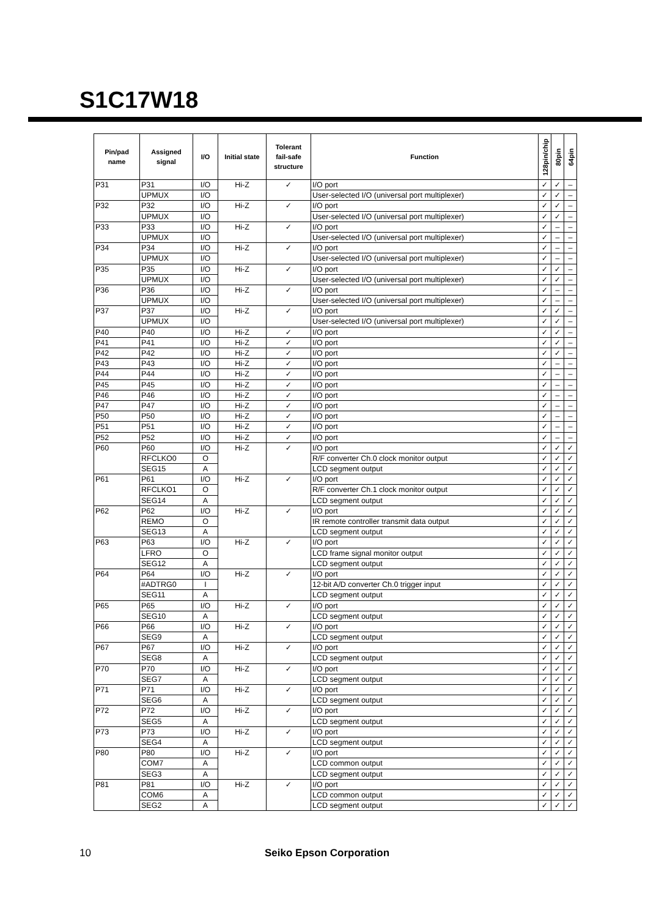S1C17W18
| Pin/pad name | Assigned signal | I/O | Initial state | Tolerant fail-safe structure | Function | 128pin/chip | 80pin | 64pin |
| --- | --- | --- | --- | --- | --- | --- | --- | --- |
| P31 | P31 | I/O | Hi-Z | ✓ | I/O port | ✓ | ✓ | – |
| | UPMUX | I/O | | | User-selected I/O (universal port multiplexer) | ✓ | ✓ | – |
| P32 | P32 | I/O | Hi-Z | ✓ | I/O port | ✓ | ✓ | – |
| | UPMUX | I/O | | | User-selected I/O (universal port multiplexer) | ✓ | ✓ | – |
| P33 | P33 | I/O | Hi-Z | ✓ | I/O port | ✓ | – | – |
| | UPMUX | I/O | | | User-selected I/O (universal port multiplexer) | ✓ | – | – |
| P34 | P34 | I/O | Hi-Z | ✓ | I/O port | ✓ | – | – |
| | UPMUX | I/O | | | User-selected I/O (universal port multiplexer) | ✓ | – | – |
| P35 | P35 | I/O | Hi-Z | ✓ | I/O port | ✓ | ✓ | – |
| | UPMUX | I/O | | | User-selected I/O (universal port multiplexer) | ✓ | ✓ | – |
| P36 | P36 | I/O | Hi-Z | ✓ | I/O port | ✓ | – | – |
| | UPMUX | I/O | | | User-selected I/O (universal port multiplexer) | ✓ | – | – |
| P37 | P37 | I/O | Hi-Z | ✓ | I/O port | ✓ | ✓ | – |
| | UPMUX | I/O | | | User-selected I/O (universal port multiplexer) | ✓ | ✓ | – |
| P40 | P40 | I/O | Hi-Z | ✓ | I/O port | ✓ | ✓ | – |
| P41 | P41 | I/O | Hi-Z | ✓ | I/O port | ✓ | ✓ | – |
| P42 | P42 | I/O | Hi-Z | ✓ | I/O port | ✓ | ✓ | – |
| P43 | P43 | I/O | Hi-Z | ✓ | I/O port | ✓ | – | – |
| P44 | P44 | I/O | Hi-Z | ✓ | I/O port | ✓ | – | – |
| P45 | P45 | I/O | Hi-Z | ✓ | I/O port | ✓ | – | – |
| P46 | P46 | I/O | Hi-Z | ✓ | I/O port | ✓ | – | – |
| P47 | P47 | I/O | Hi-Z | ✓ | I/O port | ✓ | – | – |
| P50 | P50 | I/O | Hi-Z | ✓ | I/O port | ✓ | – | – |
| P51 | P51 | I/O | Hi-Z | ✓ | I/O port | ✓ | – | – |
| P52 | P52 | I/O | Hi-Z | ✓ | I/O port | ✓ | – | – |
| P60 | P60 | I/O | Hi-Z | ✓ | I/O port | ✓ | ✓ | ✓ |
| | RFCLKO0 | O | | | R/F converter Ch.0 clock monitor output | ✓ | ✓ | ✓ |
| | SEG15 | A | | | LCD segment output | ✓ | ✓ | ✓ |
| P61 | P61 | I/O | Hi-Z | ✓ | I/O port | ✓ | ✓ | ✓ |
| | RFCLKO1 | O | | | R/F converter Ch.1 clock monitor output | ✓ | ✓ | ✓ |
| | SEG14 | A | | | LCD segment output | ✓ | ✓ | ✓ |
| P62 | P62 | I/O | Hi-Z | ✓ | I/O port | ✓ | ✓ | ✓ |
| | REMO | O | | | IR remote controller transmit data output | ✓ | ✓ | ✓ |
| | SEG13 | A | | | LCD segment output | ✓ | ✓ | ✓ |
| P63 | P63 | I/O | Hi-Z | ✓ | I/O port | ✓ | ✓ | ✓ |
| | LFRO | O | | | LCD frame signal monitor output | ✓ | ✓ | ✓ |
| | SEG12 | A | | | LCD segment output | ✓ | ✓ | ✓ |
| P64 | P64 | I/O | Hi-Z | ✓ | I/O port | ✓ | ✓ | ✓ |
| | #ADTRG0 | I | | | 12-bit A/D converter Ch.0 trigger input | ✓ | ✓ | ✓ |
| | SEG11 | A | | | LCD segment output | ✓ | ✓ | ✓ |
| P65 | P65 | I/O | Hi-Z | ✓ | I/O port | ✓ | ✓ | ✓ |
| | SEG10 | A | | | LCD segment output | ✓ | ✓ | ✓ |
| P66 | P66 | I/O | Hi-Z | ✓ | I/O port | ✓ | ✓ | ✓ |
| | SEG9 | A | | | LCD segment output | ✓ | ✓ | ✓ |
| P67 | P67 | I/O | Hi-Z | ✓ | I/O port | ✓ | ✓ | ✓ |
| | SEG8 | A | | | LCD segment output | ✓ | ✓ | ✓ |
| P70 | P70 | I/O | Hi-Z | ✓ | I/O port | ✓ | ✓ | ✓ |
| | SEG7 | A | | | LCD segment output | ✓ | ✓ | ✓ |
| P71 | P71 | I/O | Hi-Z | ✓ | I/O port | ✓ | ✓ | ✓ |
| | SEG6 | A | | | LCD segment output | ✓ | ✓ | ✓ |
| P72 | P72 | I/O | Hi-Z | ✓ | I/O port | ✓ | ✓ | ✓ |
| | SEG5 | A | | | LCD segment output | ✓ | ✓ | ✓ |
| P73 | P73 | I/O | Hi-Z | ✓ | I/O port | ✓ | ✓ | ✓ |
| | SEG4 | A | | | LCD segment output | ✓ | ✓ | ✓ |
| P80 | P80 | I/O | Hi-Z | ✓ | I/O port | ✓ | ✓ | ✓ |
| | COM7 | A | | | LCD common output | ✓ | ✓ | ✓ |
| | SEG3 | A | | | LCD segment output | ✓ | ✓ | ✓ |
| P81 | P81 | I/O | Hi-Z | ✓ | I/O port | ✓ | ✓ | ✓ |
| | COM6 | A | | | LCD common output | ✓ | ✓ | ✓ |
| | SEG2 | A | | | LCD segment output | ✓ | ✓ | ✓ |
10 Seiko Epson Corporation